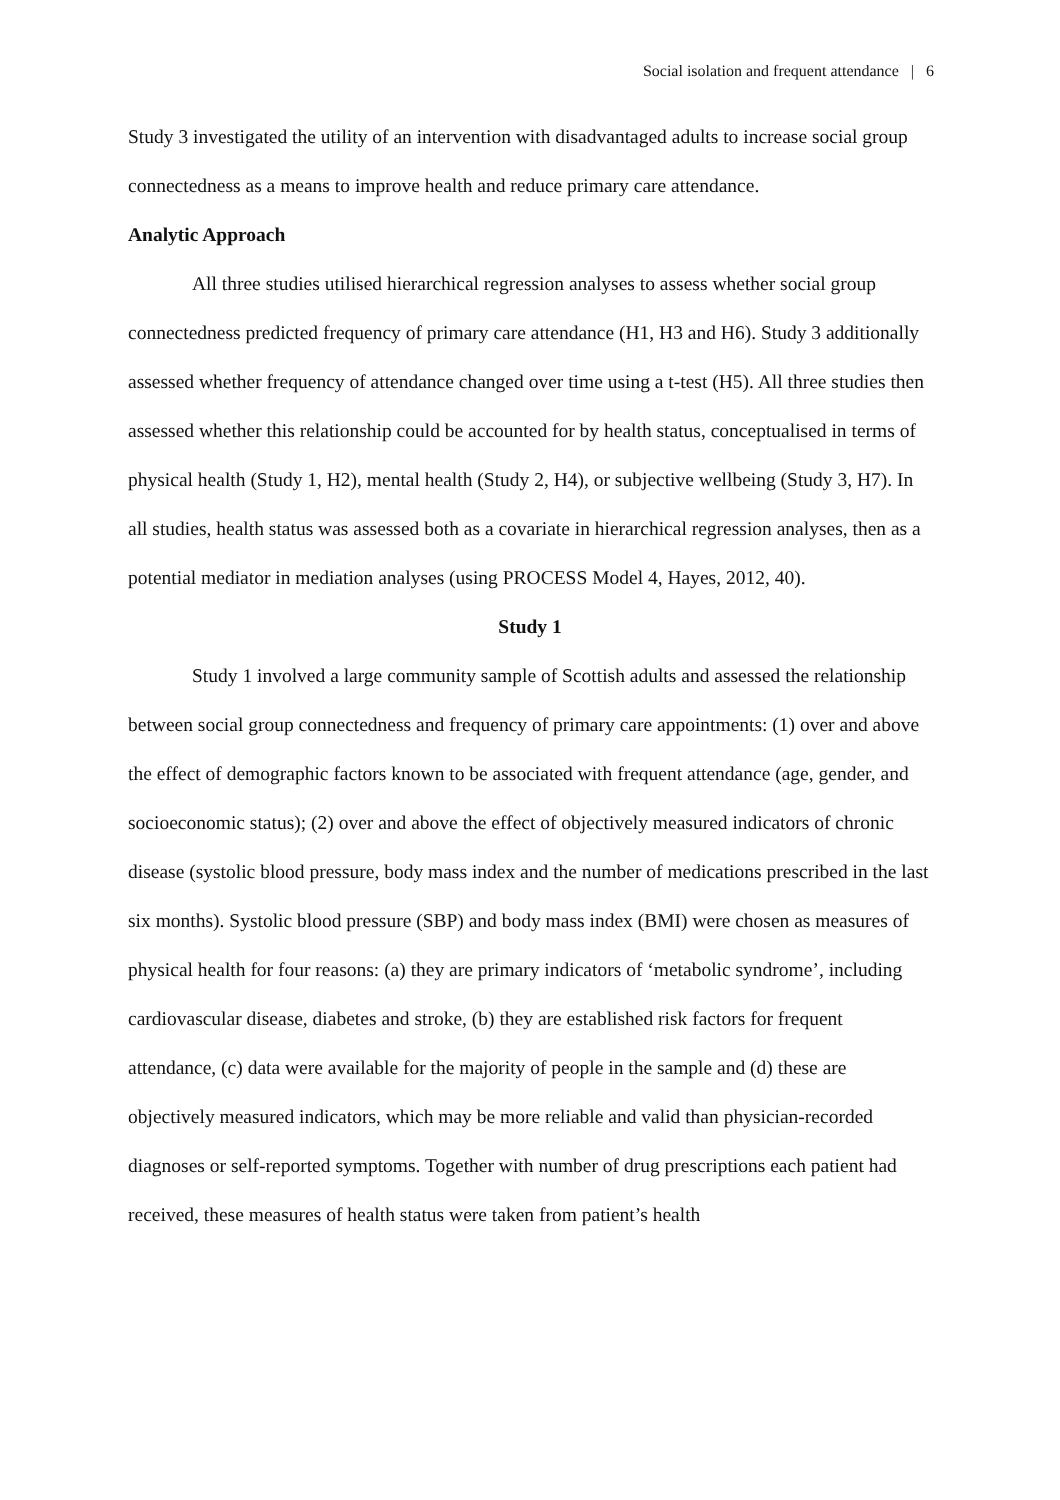Social isolation and frequent attendance | 6
Study 3 investigated the utility of an intervention with disadvantaged adults to increase social group connectedness as a means to improve health and reduce primary care attendance.
Analytic Approach
All three studies utilised hierarchical regression analyses to assess whether social group connectedness predicted frequency of primary care attendance (H1, H3 and H6). Study 3 additionally assessed whether frequency of attendance changed over time using a t-test (H5). All three studies then assessed whether this relationship could be accounted for by health status, conceptualised in terms of physical health (Study 1, H2), mental health (Study 2, H4), or subjective wellbeing (Study 3, H7). In all studies, health status was assessed both as a covariate in hierarchical regression analyses, then as a potential mediator in mediation analyses (using PROCESS Model 4, Hayes, 2012, 40).
Study 1
Study 1 involved a large community sample of Scottish adults and assessed the relationship between social group connectedness and frequency of primary care appointments: (1) over and above the effect of demographic factors known to be associated with frequent attendance (age, gender, and socioeconomic status); (2) over and above the effect of objectively measured indicators of chronic disease (systolic blood pressure, body mass index and the number of medications prescribed in the last six months). Systolic blood pressure (SBP) and body mass index (BMI) were chosen as measures of physical health for four reasons: (a) they are primary indicators of ‘metabolic syndrome’, including cardiovascular disease, diabetes and stroke, (b) they are established risk factors for frequent attendance, (c) data were available for the majority of people in the sample and (d) these are objectively measured indicators, which may be more reliable and valid than physician-recorded diagnoses or self-reported symptoms. Together with number of drug prescriptions each patient had received, these measures of health status were taken from patient’s health